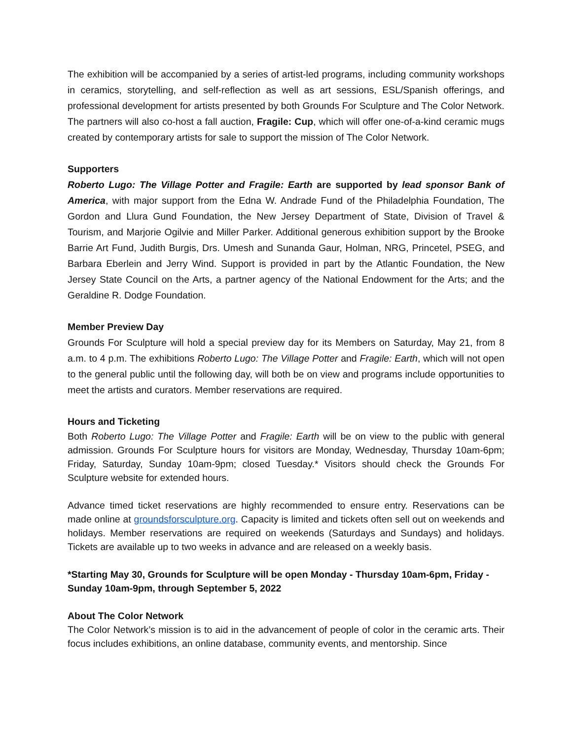The exhibition will be accompanied by a series of artist-led programs, including community workshops in ceramics, storytelling, and self-reflection as well as art sessions, ESL/Spanish offerings, and professional development for artists presented by both Grounds For Sculpture and The Color Network. The partners will also co-host a fall auction, Fragile: Cup, which will offer one-of-a-kind ceramic mugs created by contemporary artists for sale to support the mission of The Color Network.
Supporters
Roberto Lugo: The Village Potter and Fragile: Earth are supported by lead sponsor Bank of America, with major support from the Edna W. Andrade Fund of the Philadelphia Foundation, The Gordon and Llura Gund Foundation, the New Jersey Department of State, Division of Travel & Tourism, and Marjorie Ogilvie and Miller Parker. Additional generous exhibition support by the Brooke Barrie Art Fund, Judith Burgis, Drs. Umesh and Sunanda Gaur, Holman, NRG, Princetel, PSEG, and Barbara Eberlein and Jerry Wind. Support is provided in part by the Atlantic Foundation, the New Jersey State Council on the Arts, a partner agency of the National Endowment for the Arts; and the Geraldine R. Dodge Foundation.
Member Preview Day
Grounds For Sculpture will hold a special preview day for its Members on Saturday, May 21, from 8 a.m. to 4 p.m. The exhibitions Roberto Lugo: The Village Potter and Fragile: Earth, which will not open to the general public until the following day, will both be on view and programs include opportunities to meet the artists and curators. Member reservations are required.
Hours and Ticketing
Both Roberto Lugo: The Village Potter and Fragile: Earth will be on view to the public with general admission. Grounds For Sculpture hours for visitors are Monday, Wednesday, Thursday 10am-6pm; Friday, Saturday, Sunday 10am-9pm; closed Tuesday.* Visitors should check the Grounds For Sculpture website for extended hours.
Advance timed ticket reservations are highly recommended to ensure entry. Reservations can be made online at groundsforsculpture.org. Capacity is limited and tickets often sell out on weekends and holidays. Member reservations are required on weekends (Saturdays and Sundays) and holidays. Tickets are available up to two weeks in advance and are released on a weekly basis.
*Starting May 30, Grounds for Sculpture will be open Monday - Thursday 10am-6pm, Friday - Sunday 10am-9pm, through September 5, 2022
About The Color Network
The Color Network’s mission is to aid in the advancement of people of color in the ceramic arts. Their focus includes exhibitions, an online database, community events, and mentorship. Since